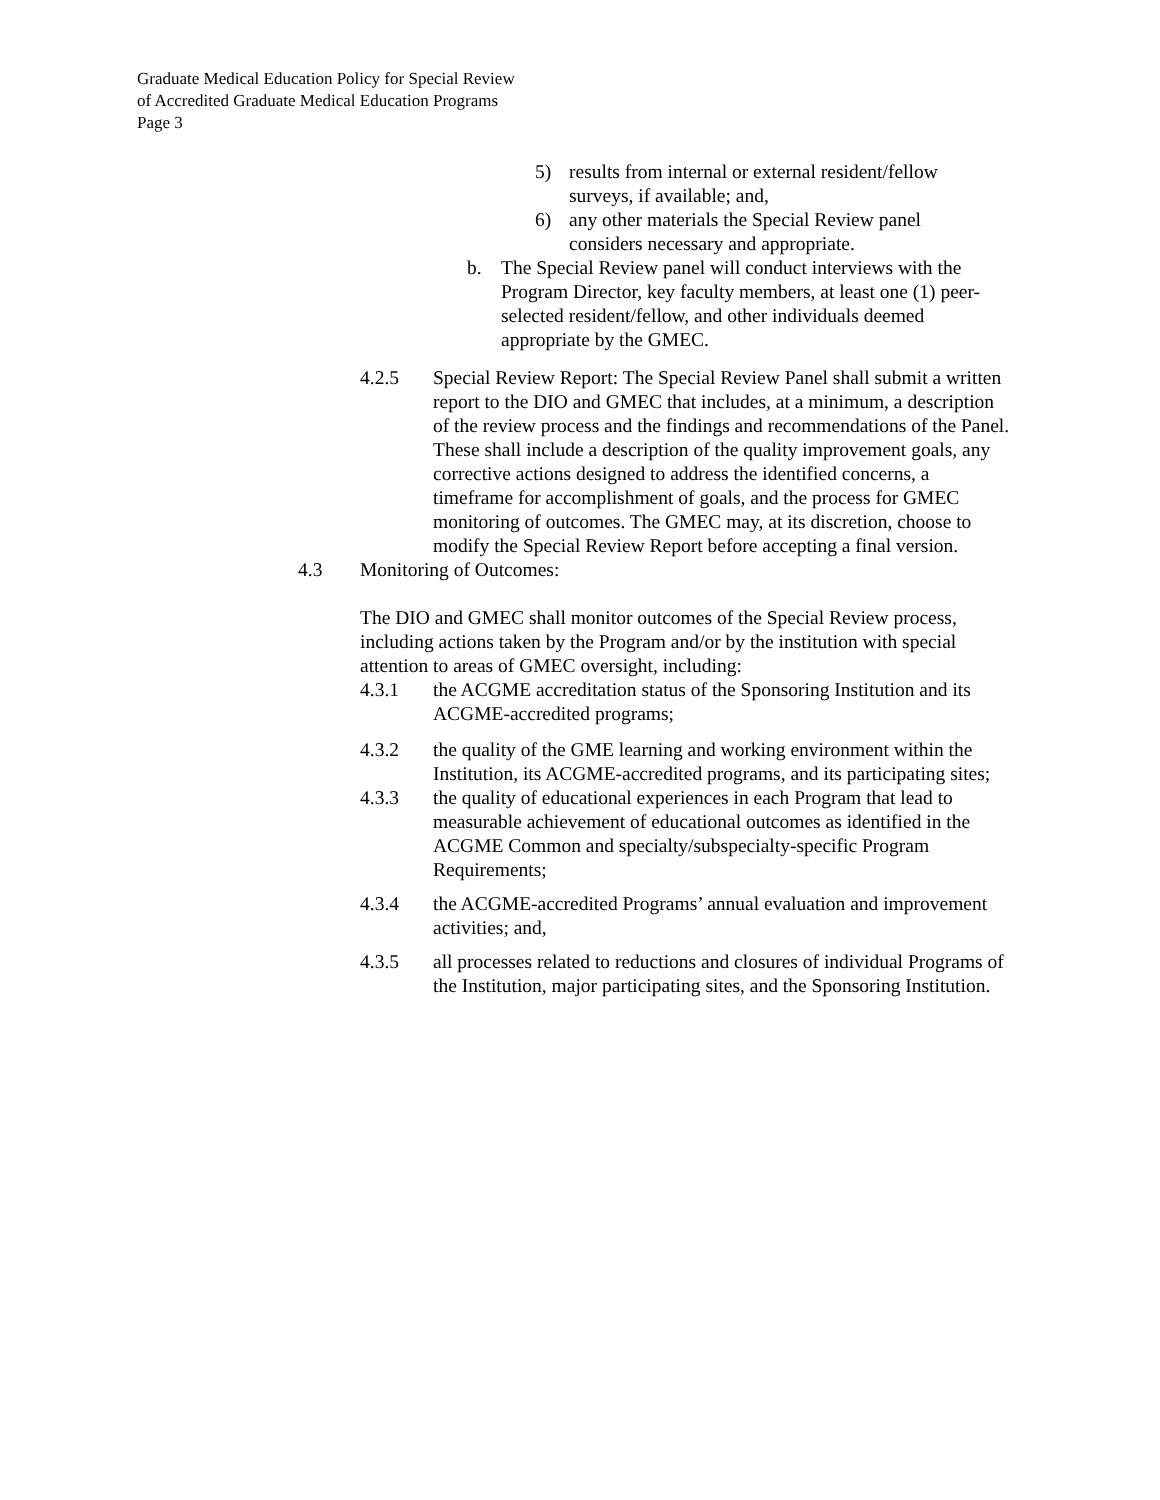Graduate Medical Education Policy for Special Review
of Accredited Graduate Medical Education Programs
Page 3
5) results from internal or external resident/fellow surveys, if available; and,
6) any other materials the Special Review panel considers necessary and appropriate.
b. The Special Review panel will conduct interviews with the Program Director, key faculty members, at least one (1) peer-selected resident/fellow, and other individuals deemed appropriate by the GMEC.
4.2.5 Special Review Report: The Special Review Panel shall submit a written report to the DIO and GMEC that includes, at a minimum, a description of the review process and the findings and recommendations of the Panel. These shall include a description of the quality improvement goals, any corrective actions designed to address the identified concerns, a timeframe for accomplishment of goals, and the process for GMEC monitoring of outcomes. The GMEC may, at its discretion, choose to modify the Special Review Report before accepting a final version.
4.3 Monitoring of Outcomes:
The DIO and GMEC shall monitor outcomes of the Special Review process, including actions taken by the Program and/or by the institution with special attention to areas of GMEC oversight, including:
4.3.1 the ACGME accreditation status of the Sponsoring Institution and its ACGME-accredited programs;
4.3.2 the quality of the GME learning and working environment within the Institution, its ACGME-accredited programs, and its participating sites;
4.3.3 the quality of educational experiences in each Program that lead to measurable achievement of educational outcomes as identified in the ACGME Common and specialty/subspecialty-specific Program Requirements;
4.3.4 the ACGME-accredited Programs’ annual evaluation and improvement activities; and,
4.3.5 all processes related to reductions and closures of individual Programs of the Institution, major participating sites, and the Sponsoring Institution.